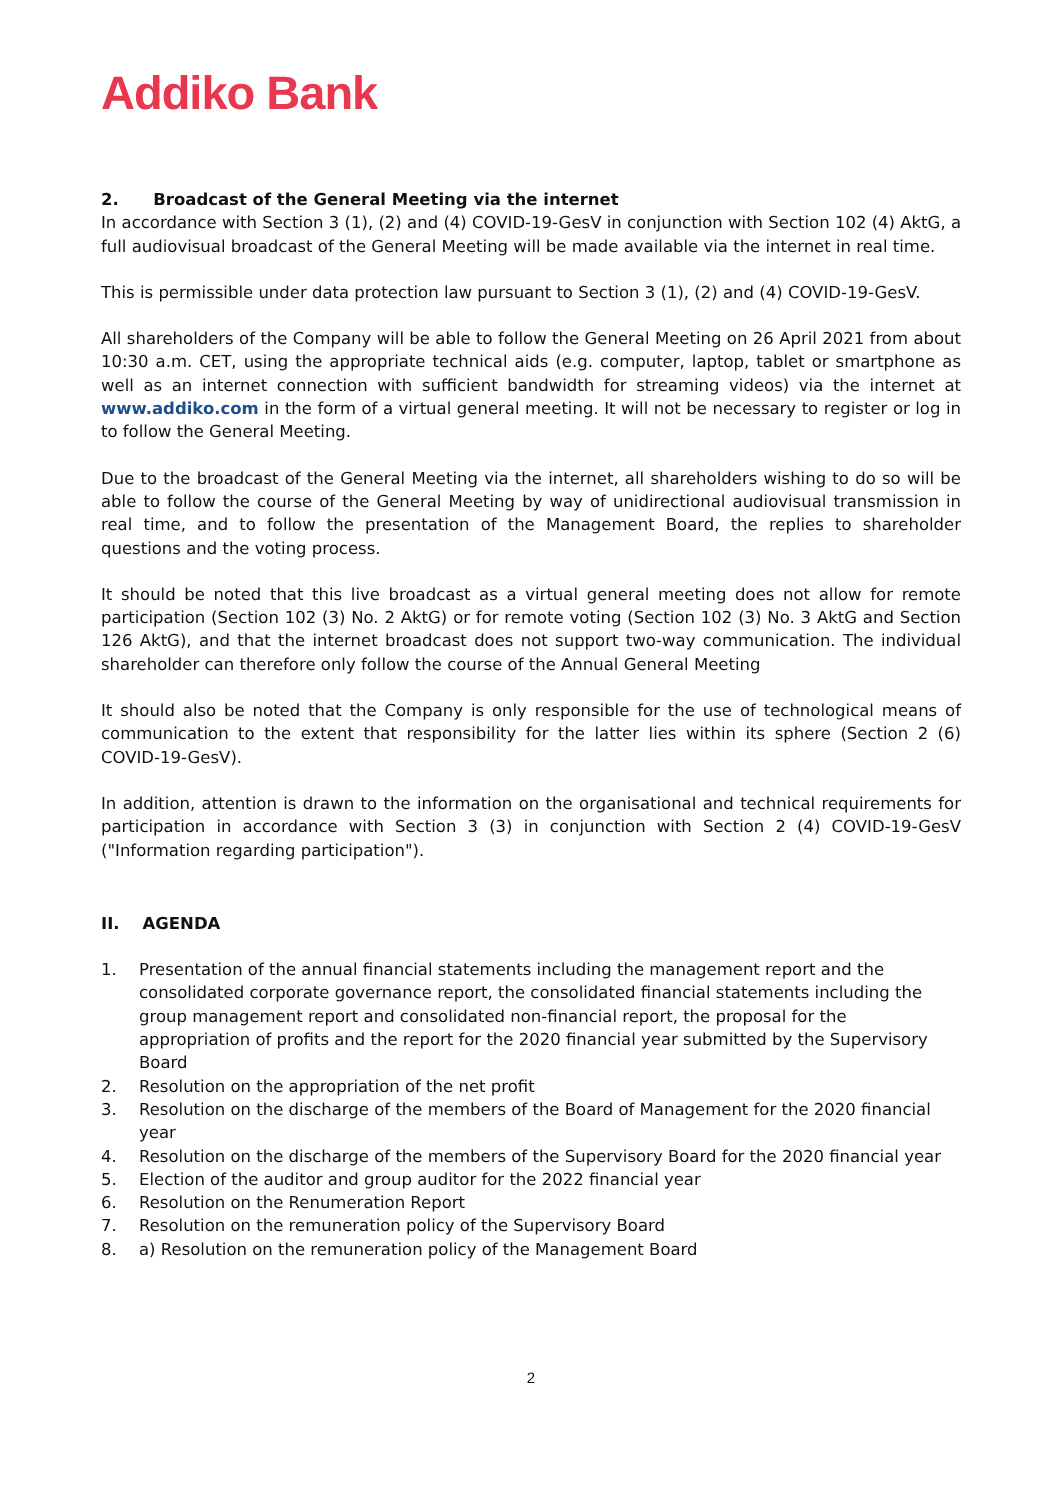Addiko Bank
2. Broadcast of the General Meeting via the internet
In accordance with Section 3 (1), (2) and (4) COVID-19-GesV in conjunction with Section 102 (4) AktG, a full audiovisual broadcast of the General Meeting will be made available via the internet in real time.
This is permissible under data protection law pursuant to Section 3 (1), (2) and (4) COVID-19-GesV.
All shareholders of the Company will be able to follow the General Meeting on 26 April 2021 from about 10:30 a.m. CET, using the appropriate technical aids (e.g. computer, laptop, tablet or smartphone as well as an internet connection with sufficient bandwidth for streaming videos) via the internet at www.addiko.com in the form of a virtual general meeting. It will not be necessary to register or log in to follow the General Meeting.
Due to the broadcast of the General Meeting via the internet, all shareholders wishing to do so will be able to follow the course of the General Meeting by way of unidirectional audiovisual transmission in real time, and to follow the presentation of the Management Board, the replies to shareholder questions and the voting process.
It should be noted that this live broadcast as a virtual general meeting does not allow for remote participation (Section 102 (3) No. 2 AktG) or for remote voting (Section 102 (3) No. 3 AktG and Section 126 AktG), and that the internet broadcast does not support two-way communication. The individual shareholder can therefore only follow the course of the Annual General Meeting
It should also be noted that the Company is only responsible for the use of technological means of communication to the extent that responsibility for the latter lies within its sphere (Section 2 (6) COVID-19-GesV).
In addition, attention is drawn to the information on the organisational and technical requirements for participation in accordance with Section 3 (3) in conjunction with Section 2 (4) COVID-19-GesV ("Information regarding participation").
II. AGENDA
1. Presentation of the annual financial statements including the management report and the consolidated corporate governance report, the consolidated financial statements including the group management report and consolidated non-financial report, the proposal for the appropriation of profits and the report for the 2020 financial year submitted by the Supervisory Board
2. Resolution on the appropriation of the net profit
3. Resolution on the discharge of the members of the Board of Management for the 2020 financial year
4. Resolution on the discharge of the members of the Supervisory Board for the 2020 financial year
5. Election of the auditor and group auditor for the 2022 financial year
6. Resolution on the Renumeration Report
7. Resolution on the remuneration policy of the Supervisory Board
8. a) Resolution on the remuneration policy of the Management Board
2